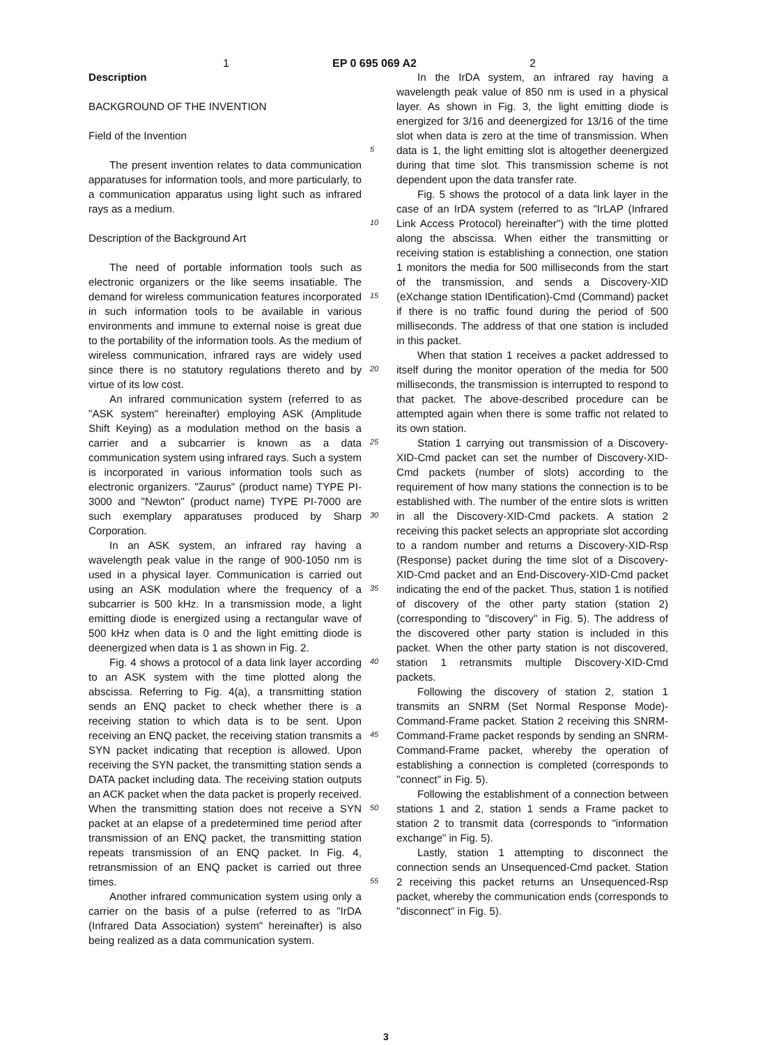1 EP 0 695 069 A2 2
Description
BACKGROUND OF THE INVENTION
Field of the Invention
The present invention relates to data communication apparatuses for information tools, and more particularly, to a communication apparatus using light such as infrared rays as a medium.
Description of the Background Art
The need of portable information tools such as electronic organizers or the like seems insatiable. The demand for wireless communication features incorporated in such information tools to be available in various environments and immune to external noise is great due to the portability of the information tools. As the medium of wireless communication, infrared rays are widely used since there is no statutory regulations thereto and by virtue of its low cost.
An infrared communication system (referred to as "ASK system" hereinafter) employing ASK (Amplitude Shift Keying) as a modulation method on the basis a carrier and a subcarrier is known as a data communication system using infrared rays. Such a system is incorporated in various information tools such as electronic organizers. "Zaurus" (product name) TYPE PI-3000 and "Newton" (product name) TYPE PI-7000 are such exemplary apparatuses produced by Sharp Corporation.
In an ASK system, an infrared ray having a wavelength peak value in the range of 900-1050 nm is used in a physical layer. Communication is carried out using an ASK modulation where the frequency of a subcarrier is 500 kHz. In a transmission mode, a light emitting diode is energized using a rectangular wave of 500 kHz when data is 0 and the light emitting diode is deenergized when data is 1 as shown in Fig. 2.
Fig. 4 shows a protocol of a data link layer according to an ASK system with the time plotted along the abscissa. Referring to Fig. 4(a), a transmitting station sends an ENQ packet to check whether there is a receiving station to which data is to be sent. Upon receiving an ENQ packet, the receiving station transmits a SYN packet indicating that reception is allowed. Upon receiving the SYN packet, the transmitting station sends a DATA packet including data. The receiving station outputs an ACK packet when the data packet is properly received. When the transmitting station does not receive a SYN packet at an elapse of a predetermined time period after transmission of an ENQ packet, the transmitting station repeats transmission of an ENQ packet. In Fig. 4, retransmission of an ENQ packet is carried out three times.
Another infrared communication system using only a carrier on the basis of a pulse (referred to as "IrDA (Infrared Data Association) system" hereinafter) is also being realized as a data communication system.
5
10
15
20
25
30
35
40
45
50
55
In the IrDA system, an infrared ray having a wavelength peak value of 850 nm is used in a physical layer. As shown in Fig. 3, the light emitting diode is energized for 3/16 and deenergized for 13/16 of the time slot when data is zero at the time of transmission. When data is 1, the light emitting slot is altogether deenergized during that time slot. This transmission scheme is not dependent upon the data transfer rate.
Fig. 5 shows the protocol of a data link layer in the case of an IrDA system (referred to as "IrLAP (Infrared Link Access Protocol) hereinafter") with the time plotted along the abscissa. When either the transmitting or receiving station is establishing a connection, one station 1 monitors the media for 500 milliseconds from the start of the transmission, and sends a Discovery-XID (eXchange station IDentification)-Cmd (Command) packet if there is no traffic found during the period of 500 milliseconds. The address of that one station is included in this packet.
When that station 1 receives a packet addressed to itself during the monitor operation of the media for 500 milliseconds, the transmission is interrupted to respond to that packet. The above-described procedure can be attempted again when there is some traffic not related to its own station.
Station 1 carrying out transmission of a Discovery-XID-Cmd packet can set the number of Discovery-XID-Cmd packets (number of slots) according to the requirement of how many stations the connection is to be established with. The number of the entire slots is written in all the Discovery-XID-Cmd packets. A station 2 receiving this packet selects an appropriate slot according to a random number and returns a Discovery-XID-Rsp (Response) packet during the time slot of a Discovery-XID-Cmd packet and an End-Discovery-XID-Cmd packet indicating the end of the packet. Thus, station 1 is notified of discovery of the other party station (station 2) (corresponding to "discovery" in Fig. 5). The address of the discovered other party station is included in this packet. When the other party station is not discovered, station 1 retransmits multiple Discovery-XID-Cmd packets.
Following the discovery of station 2, station 1 transmits an SNRM (Set Normal Response Mode)-Command-Frame packet. Station 2 receiving this SNRM-Command-Frame packet responds by sending an SNRM-Command-Frame packet, whereby the operation of establishing a connection is completed (corresponds to "connect" in Fig. 5).
Following the establishment of a connection between stations 1 and 2, station 1 sends a Frame packet to station 2 to transmit data (corresponds to "information exchange" in Fig. 5).
Lastly, station 1 attempting to disconnect the connection sends an Unsequenced-Cmd packet. Station 2 receiving this packet returns an Unsequenced-Rsp packet, whereby the communication ends (corresponds to "disconnect" in Fig. 5).
3